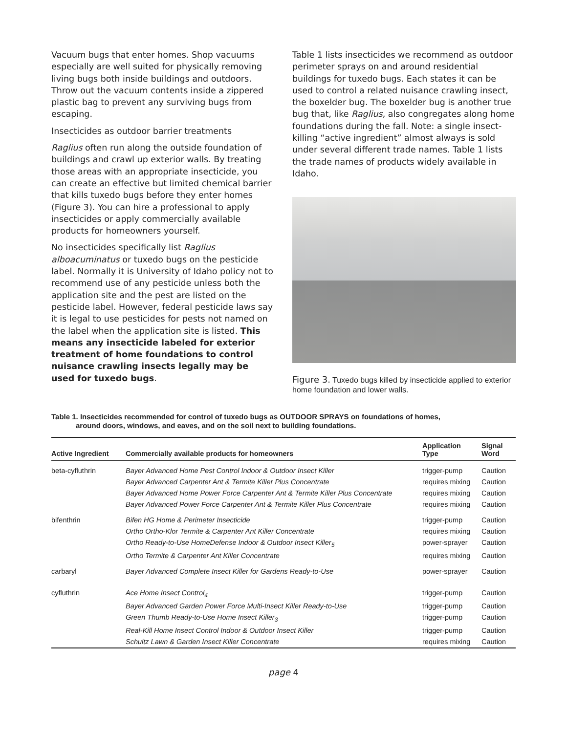Vacuum bugs that enter homes. Shop vacuums especially are well suited for physically removing living bugs both inside buildings and outdoors. Throw out the vacuum contents inside a zippered plastic bag to prevent any surviving bugs from escaping.
Insecticides as outdoor barrier treatments
Raglius often run along the outside foundation of buildings and crawl up exterior walls. By treating those areas with an appropriate insecticide, you can create an effective but limited chemical barrier that kills tuxedo bugs before they enter homes (Figure 3). You can hire a professional to apply insecticides or apply commercially available products for homeowners yourself.
No insecticides specifically list Raglius alboacuminatus or tuxedo bugs on the pesticide label. Normally it is University of Idaho policy not to recommend use of any pesticide unless both the application site and the pest are listed on the pesticide label. However, federal pesticide laws say it is legal to use pesticides for pests not named on the label when the application site is listed. This means any insecticide labeled for exterior treatment of home foundations to control nuisance crawling insects legally may be used for tuxedo bugs.
Table 1 lists insecticides we recommend as outdoor perimeter sprays on and around residential buildings for tuxedo bugs. Each states it can be used to control a related nuisance crawling insect, the boxelder bug. The boxelder bug is another true bug that, like Raglius, also congregates along home foundations during the fall. Note: a single insect-killing “active ingredient” almost always is sold under several different trade names. Table 1 lists the trade names of products widely available in Idaho.
Figure 3. Tuxedo bugs killed by insecticide applied to exterior home foundation and lower walls.
Table 1. Insecticides recommended for control of tuxedo bugs as OUTDOOR SPRAYS on foundations of homes,
around doors, windows, and eaves, and on the soil next to building foundations.
| Active Ingredient | Commercially available products for homeowners | Application Type | Signal Word |
| --- | --- | --- | --- |
| beta-cyfluthrin | Bayer Advanced Home Pest Control Indoor & Outdoor Insect Killer | trigger-pump | Caution |
| | Bayer Advanced Carpenter Ant & Termite Killer Plus Concentrate | requires mixing | Caution |
| | Bayer Advanced Home Power Force Carpenter Ant & Termite Killer Plus Concentrate | requires mixing | Caution |
| | Bayer Advanced Power Force Carpenter Ant & Termite Killer Plus Concentrate | requires mixing | Caution |
| bifenthrin | Bifen HG Home & Perimeter Insecticide | trigger-pump | Caution |
| | Ortho Ortho-Klor Termite & Carpenter Ant Killer Concentrate | requires mixing | Caution |
| | Ortho Ready-to-Use HomeDefense Indoor & Outdoor Insect Killer<sub>5</sub> | power-sprayer | Caution |
| | Ortho Termite & Carpenter Ant Killer Concentrate | requires mixing | Caution |
| carbaryl | Bayer Advanced Complete Insect Killer for Gardens Ready-to-Use | power-sprayer | Caution |
| cyfluthrin | Ace Home Insect Control<sub>4</sub> | trigger-pump | Caution |
| | Bayer Advanced Garden Power Force Multi-Insect Killer Ready-to-Use | trigger-pump | Caution |
| | Green Thumb Ready-to-Use Home Insect Killer<sub>3</sub> | trigger-pump | Caution |
| | Real-Kill Home Insect Control Indoor & Outdoor Insect Killer | trigger-pump | Caution |
| | Schultz Lawn & Garden Insect Killer Concentrate | requires mixing | Caution |
page 4